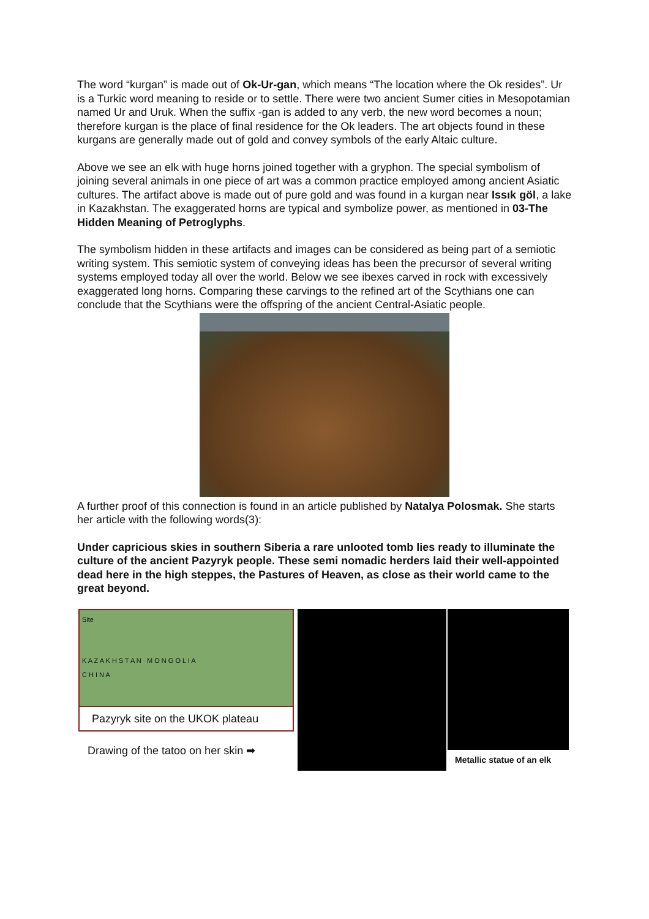The word “kurgan” is made out of Ok-Ur-gan, which means “The location where the Ok resides”. Ur is a Turkic word meaning to reside or to settle. There were two ancient Sumer cities in Mesopotamian named Ur and Uruk. When the suffix -gan is added to any verb, the new word becomes a noun; therefore kurgan is the place of final residence for the Ok leaders. The art objects found in these kurgans are generally made out of gold and convey symbols of the early Altaic culture.
Above we see an elk with huge horns joined together with a gryphon. The special symbolism of joining several animals in one piece of art was a common practice employed among ancient Asiatic cultures. The artifact above is made out of pure gold and was found in a kurgan near Issık göl, a lake in Kazakhstan. The exaggerated horns are typical and symbolize power, as mentioned in 03-The Hidden Meaning of Petroglyphs.
The symbolism hidden in these artifacts and images can be considered as being part of a semiotic writing system. This semiotic system of conveying ideas has been the precursor of several writing systems employed today all over the world. Below we see ibexes carved in rock with excessively exaggerated long horns. Comparing these carvings to the refined art of the Scythians one can conclude that the Scythians were the offspring of the ancient Central-Asiatic people.
A further proof of this connection is found in an article published by Natalya Polosmak. She starts her article with the following words(3):
Under capricious skies in southern Siberia a rare unlooted tomb lies ready to illuminate the culture of the ancient Pazyryk people. These semi nomadic herders laid their well-appointed dead here in the high steppes, the Pastures of Heaven, as close as their world came to the great beyond.
Site
K A Z A K H S T A N M O N G O L I A
C H I N A
Pazyryk site on the UKOK plateau
Drawing of the tatoo on her skin ➡
Metallic statue of an elk